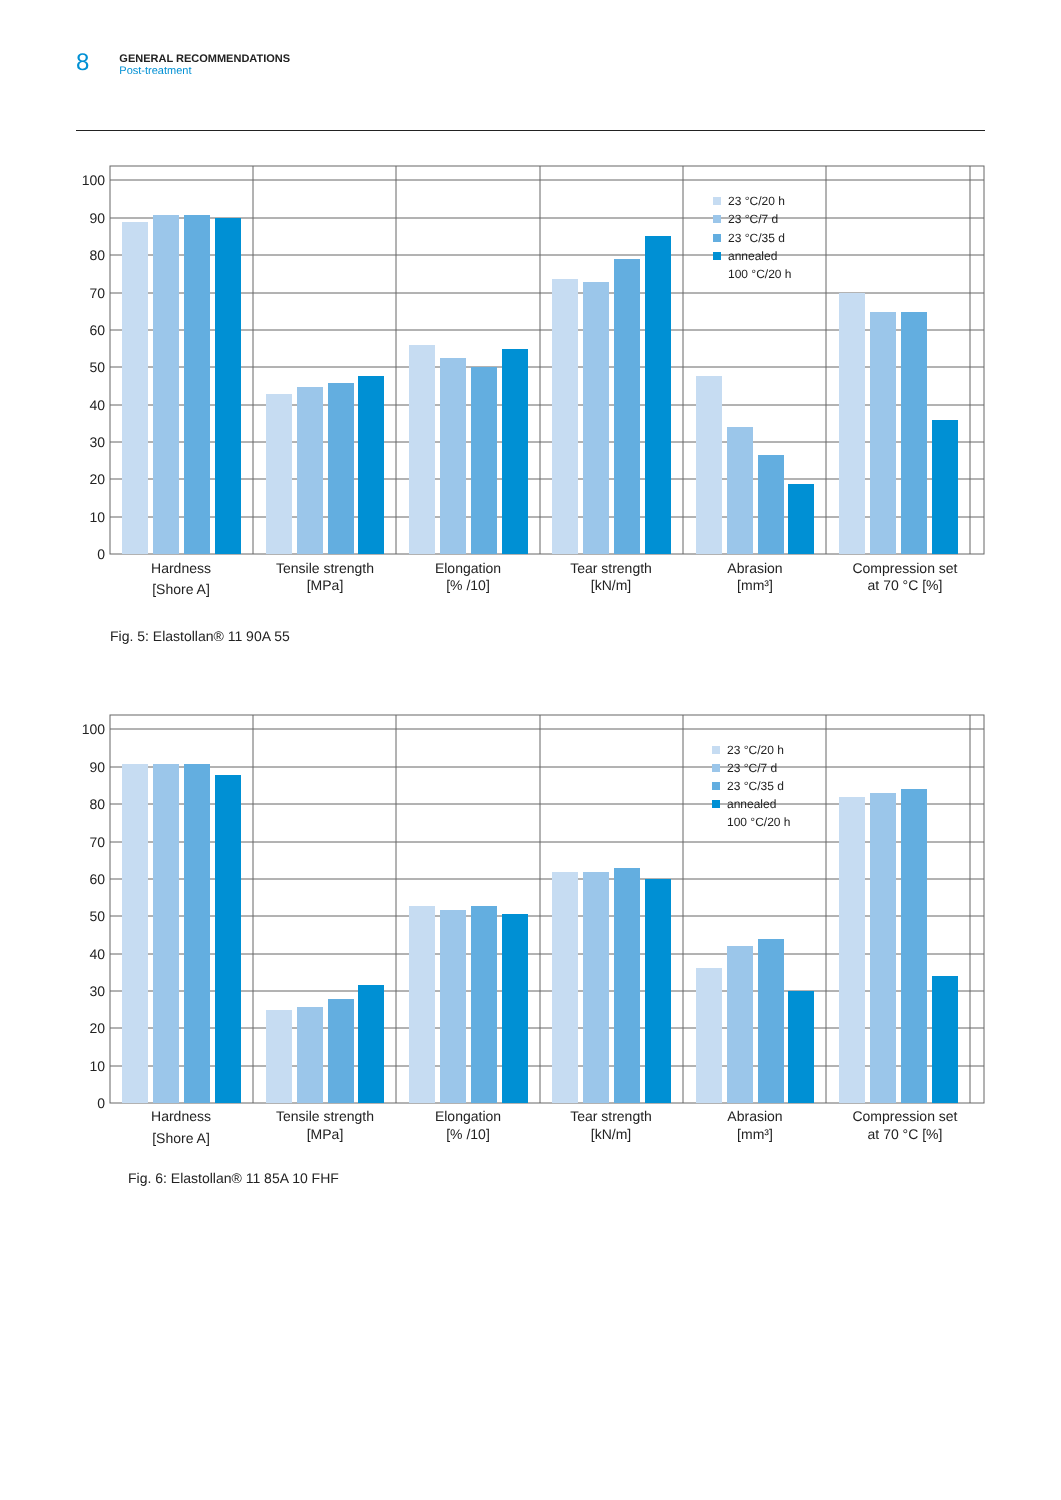8
GENERAL RECOMMENDATIONS
Post-treatment
100
90
80
70
60
50
40
30
20
10
0
23 °C/20 h
23 °C/7 d
23 °C/35 d
annealed
100 °C/20 h
Hardness
[Shore A]
Tensile strength
[MPa]
Elongation
[% /10]
Tear strength
[kN/m]
Abrasion
[mm³]
Compression set
at 70 °C [%]
Fig. 5: Elastollan® 11 90A 55
100
90
80
70
60
50
40
30
20
10
0
23 °C/20 h
23 °C/7 d
23 °C/35 d
annealed
100 °C/20 h
Hardness
[Shore A]
Tensile strength
[MPa]
Elongation
[% /10]
Tear strength
[kN/m]
Abrasion
[mm³]
Compression set
at 70 °C [%]
Fig. 6: Elastollan® 11 85A 10 FHF